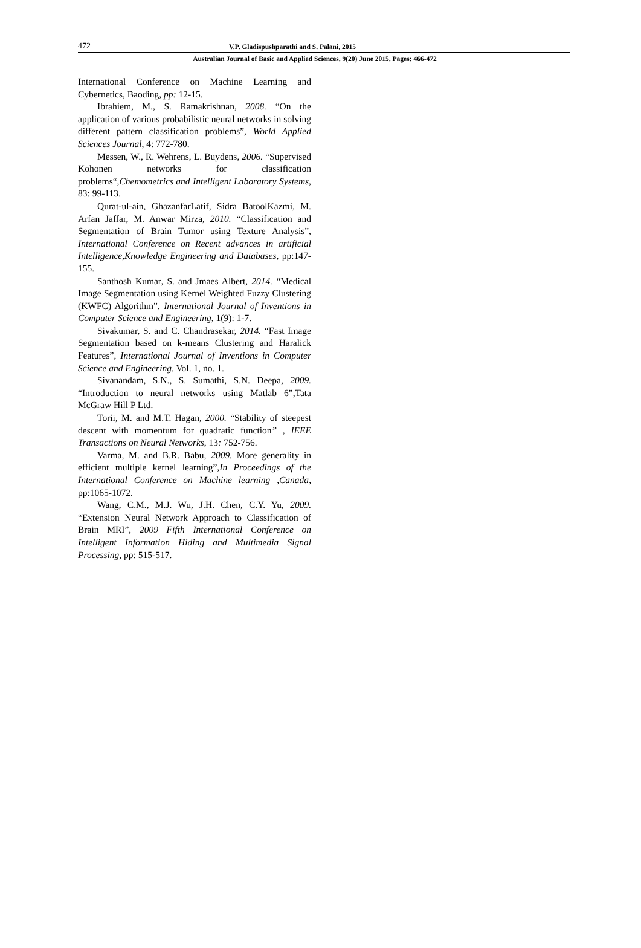472 V.P. Gladispushparathi and S. Palani, 2015
Australian Journal of Basic and Applied Sciences, 9(20) June 2015, Pages: 466-472
International Conference on Machine Learning and Cybernetics, Baoding, pp: 12-15.
Ibrahiem, M., S. Ramakrishnan, 2008. “On the application of various probabilistic neural networks in solving different pattern classification problems”, World Applied Sciences Journal, 4: 772-780.
Messen, W., R. Wehrens, L. Buydens, 2006. “Supervised Kohonen networks for classification problems“,Chemometrics and Intelligent Laboratory Systems, 83: 99-113.
Qurat-ul-ain, GhazanfarLatif, Sidra BatoolKazmi, M. Arfan Jaffar, M. Anwar Mirza, 2010. “Classification and Segmentation of Brain Tumor using Texture Analysis”, International Conference on Recent advances in artificial Intelligence,Knowledge Engineering and Databases, pp:147-155.
Santhosh Kumar, S. and Jmaes Albert, 2014. “Medical Image Segmentation using Kernel Weighted Fuzzy Clustering (KWFC) Algorithm”, International Journal of Inventions in Computer Science and Engineering, 1(9): 1-7.
Sivakumar, S. and C. Chandrasekar, 2014. “Fast Image Segmentation based on k-means Clustering and Haralick Features”, International Journal of Inventions in Computer Science and Engineering, Vol. 1, no. 1.
Sivanandam, S.N., S. Sumathi, S.N. Deepa, 2009. “Introduction to neural networks using Matlab 6”,Tata McGraw Hill P Ltd.
Torii, M. and M.T. Hagan, 2000. “Stability of steepest descent with momentum for quadratic function” , IEEE Transactions on Neural Networks, 13: 752-756.
Varma, M. and B.R. Babu, 2009. More generality in efficient multiple kernel learning”,In Proceedings of the International Conference on Machine learning ,Canada, pp:1065-1072.
Wang, C.M., M.J. Wu, J.H. Chen, C.Y. Yu, 2009. “Extension Neural Network Approach to Classification of Brain MRI”, 2009 Fifth International Conference on Intelligent Information Hiding and Multimedia Signal Processing, pp: 515-517.